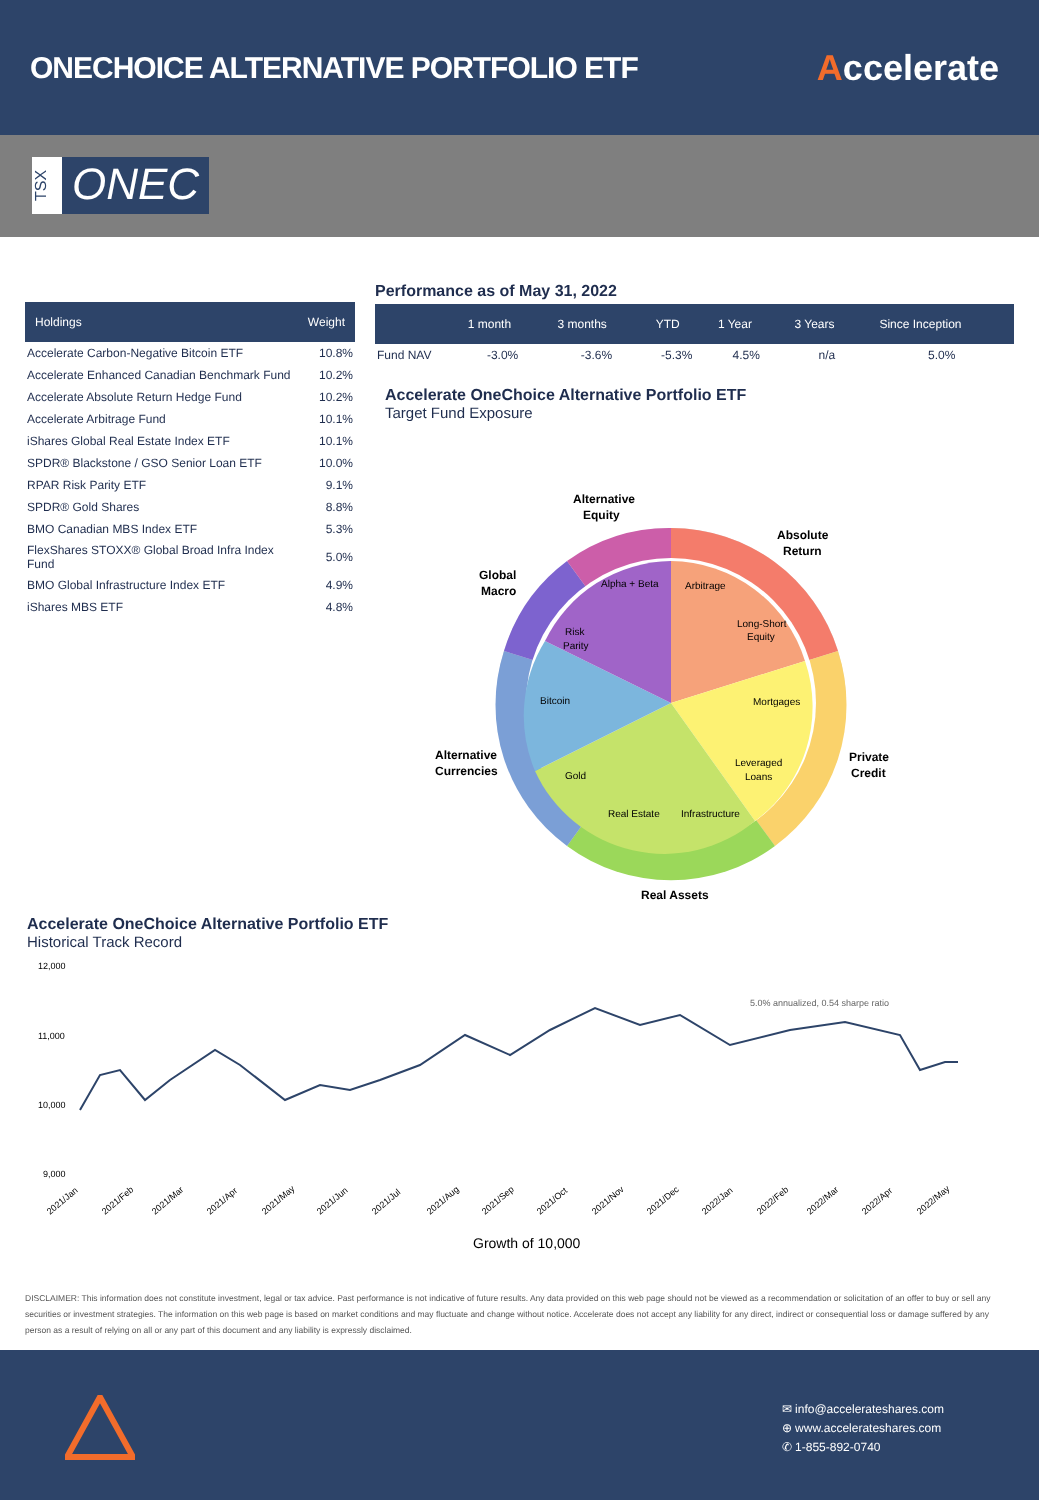ONECHOICE ALTERNATIVE PORTFOLIO ETF
Accelerate
TSX
ONEC
| Holdings | Weight |
| --- | --- |
| Accelerate Carbon-Negative Bitcoin ETF | 10.8% |
| Accelerate Enhanced Canadian Benchmark Fund | 10.2% |
| Accelerate Absolute Return Hedge Fund | 10.2% |
| Accelerate Arbitrage Fund | 10.1% |
| iShares Global Real Estate Index ETF | 10.1% |
| SPDR® Blackstone / GSO Senior Loan ETF | 10.0% |
| RPAR Risk Parity ETF | 9.1% |
| SPDR® Gold Shares | 8.8% |
| BMO Canadian MBS Index ETF | 5.3% |
| FlexShares STOXX® Global Broad Infra Index Fund | 5.0% |
| BMO Global Infrastructure Index ETF | 4.9% |
| iShares MBS ETF | 4.8% |
Performance as of May 31, 2022
| | 1 month | 3 months | YTD | 1 Year | 3 Years | Since Inception |
| --- | --- | --- | --- | --- | --- | --- |
| Fund NAV | -3.0% | -3.6% | -5.3% | 4.5% | n/a | 5.0% |
Accelerate OneChoice Alternative Portfolio ETF
Target Fund Exposure
Alpha + Beta
Arbitrage
Long-Short
Equity
Mortgages
Leveraged
Loans
Infrastructure
Real Estate
Gold
Bitcoin
Risk
Parity
Alternative
Equity
Absolute
Return
Global
Macro
Private
Credit
Alternative
Currencies
Real Assets
Accelerate OneChoice Alternative Portfolio ETF
Historical Track Record
12,000
11,000
10,000
9,000
5.0% annualized, 0.54 sharpe ratio
2021/Jan
2021/Feb
2021/Mar
2021/Apr
2021/May
2021/Jun
2021/Jul
2021/Aug
2021/Sep
2021/Oct
2021/Nov
2021/Dec
2022/Jan
2022/Feb
2022/Mar
2022/Apr
2022/May
Growth of 10,000
DISCLAIMER: This information does not constitute investment, legal or tax advice. Past performance is not indicative of future results. Any data provided on this web page should not be viewed as a recommendation or solicitation of an offer to buy or sell any securities or investment strategies. The information on this web page is based on market conditions and may fluctuate and change without notice. Accelerate does not accept any liability for any direct, indirect or consequential loss or damage suffered by any person as a result of relying on all or any part of this document and any liability is expressly disclaimed.
✉ info@accelerateshares.com
⊕ www.accelerateshares.com
✆ 1-855-892-0740